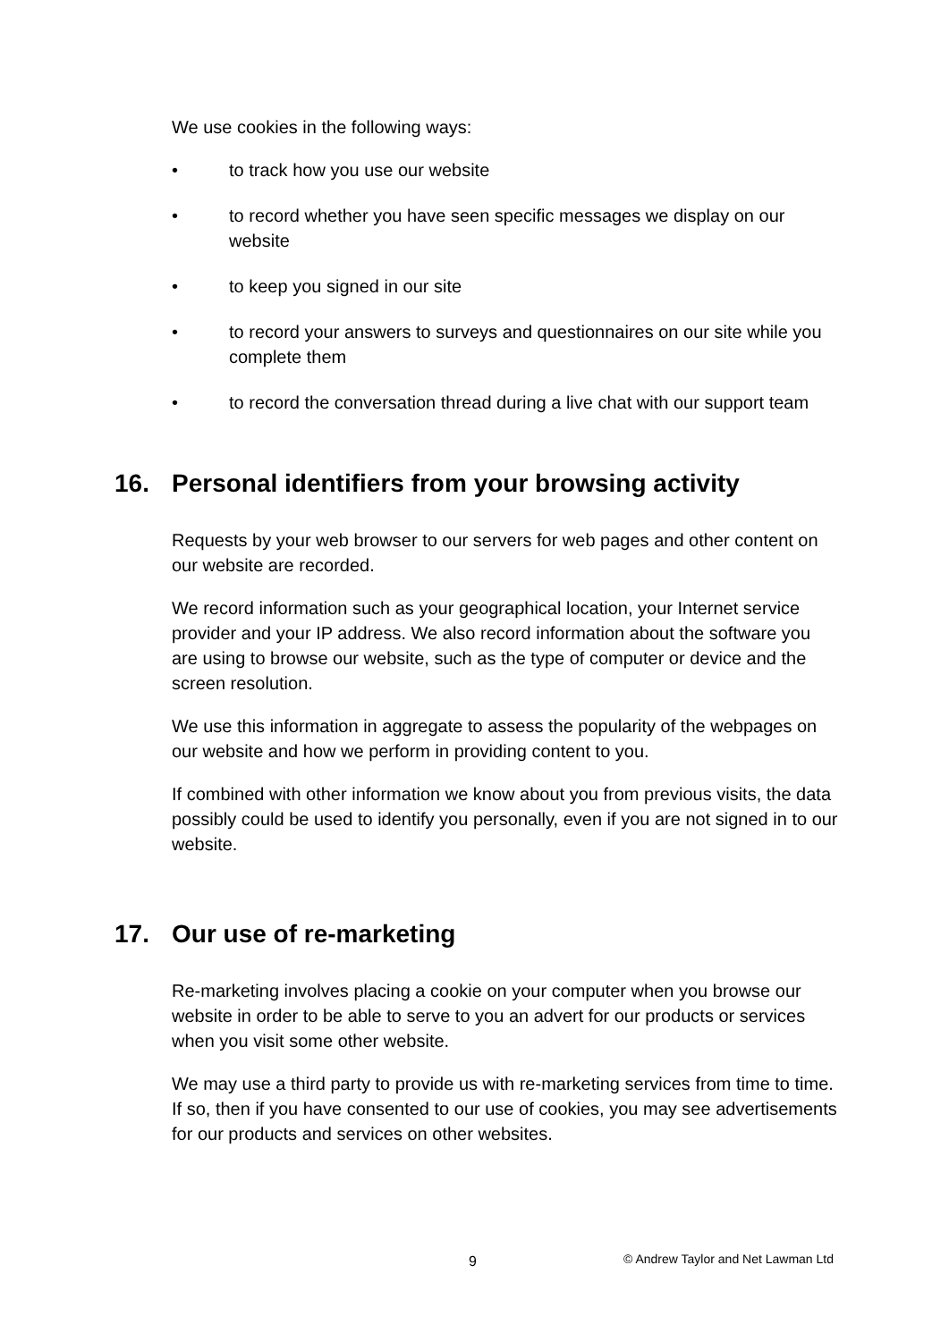We use cookies in the following ways:
• to track how you use our website
• to record whether you have seen specific messages we display on our website
• to keep you signed in our site
• to record your answers to surveys and questionnaires on our site while you complete them
• to record the conversation thread during a live chat with our support team
16. Personal identifiers from your browsing activity
Requests by your web browser to our servers for web pages and other content on our website are recorded.
We record information such as your geographical location, your Internet service provider and your IP address. We also record information about the software you are using to browse our website, such as the type of computer or device and the screen resolution.
We use this information in aggregate to assess the popularity of the webpages on our website and how we perform in providing content to you.
If combined with other information we know about you from previous visits, the data possibly could be used to identify you personally, even if you are not signed in to our website.
17. Our use of re-marketing
Re-marketing involves placing a cookie on your computer when you browse our website in order to be able to serve to you an advert for our products or services when you visit some other website.
We may use a third party to provide us with re-marketing services from time to time. If so, then if you have consented to our use of cookies, you may see advertisements for our products and services on other websites.
9 © Andrew Taylor and Net Lawman Ltd